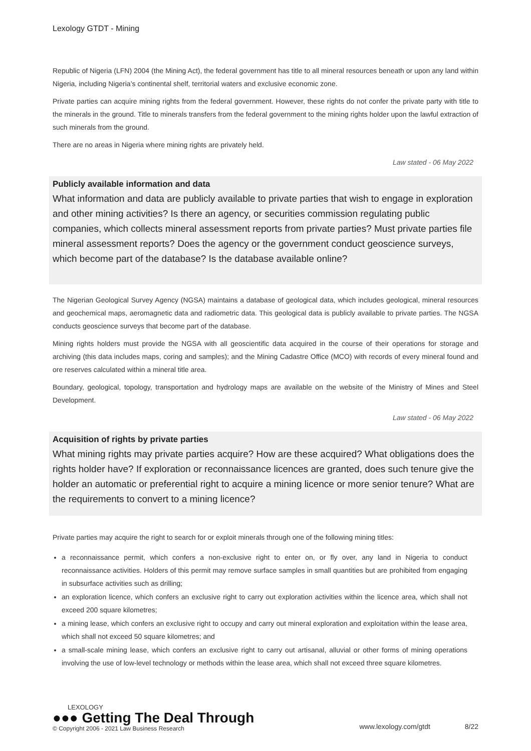Lexology GTDT - Mining
Republic of Nigeria (LFN) 2004 (the Mining Act), the federal government has title to all mineral resources beneath or upon any land within Nigeria, including Nigeria’s continental shelf, territorial waters and exclusive economic zone.
Private parties can acquire mining rights from the federal government. However, these rights do not confer the private party with title to the minerals in the ground. Title to minerals transfers from the federal government to the mining rights holder upon the lawful extraction of such minerals from the ground.
There are no areas in Nigeria where mining rights are privately held.
Law stated - 06 May 2022
Publicly available information and data
What information and data are publicly available to private parties that wish to engage in exploration and other mining activities? Is there an agency, or securities commission regulating public companies, which collects mineral assessment reports from private parties? Must private parties file mineral assessment reports? Does the agency or the government conduct geoscience surveys, which become part of the database? Is the database available online?
The Nigerian Geological Survey Agency (NGSA) maintains a database of geological data, which includes geological, mineral resources and geochemical maps, aeromagnetic data and radiometric data. This geological data is publicly available to private parties. The NGSA conducts geoscience surveys that become part of the database.
Mining rights holders must provide the NGSA with all geoscientific data acquired in the course of their operations for storage and archiving (this data includes maps, coring and samples); and the Mining Cadastre Office (MCO) with records of every mineral found and ore reserves calculated within a mineral title area.
Boundary, geological, topology, transportation and hydrology maps are available on the website of the Ministry of Mines and Steel Development.
Law stated - 06 May 2022
Acquisition of rights by private parties
What mining rights may private parties acquire? How are these acquired? What obligations does the rights holder have? If exploration or reconnaissance licences are granted, does such tenure give the holder an automatic or preferential right to acquire a mining licence or more senior tenure? What are the requirements to convert to a mining licence?
Private parties may acquire the right to search for or exploit minerals through one of the following mining titles:
a reconnaissance permit, which confers a non-exclusive right to enter on, or fly over, any land in Nigeria to conduct reconnaissance activities. Holders of this permit may remove surface samples in small quantities but are prohibited from engaging in subsurface activities such as drilling;
an exploration licence, which confers an exclusive right to carry out exploration activities within the licence area, which shall not exceed 200 square kilometres;
a mining lease, which confers an exclusive right to occupy and carry out mineral exploration and exploitation within the lease area, which shall not exceed 50 square kilometres; and
a small-scale mining lease, which confers an exclusive right to carry out artisanal, alluvial or other forms of mining operations involving the use of low-level technology or methods within the lease area, which shall not exceed three square kilometres.
LEXOLOGY
●●● Getting The Deal Through
© Copyright 2006 - 2021 Law Business Research
www.lexology.com/gtdt 8/22